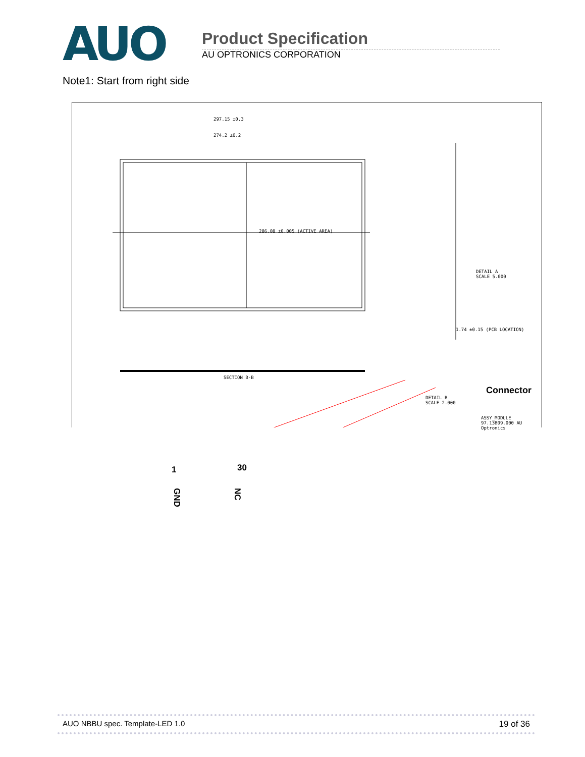AUO
Product Specification
AU OPTRONICS CORPORATION
Note1: Start from right side
297.15 ±0.3
274.2 ±0.2
286.08 ±0.005 (ACTIVE AREA)
SECTION B-B
DETAIL A
SCALE 5.000
DETAIL B
SCALE 2.000
1.74 ±0.15 (PCB LOCATION)
Connector
ASSY_MODULE 97.13B09.000 AU Optronics
1 30
GND
NC
AUO NBBU spec. Template-LED 1.0 19 of 36